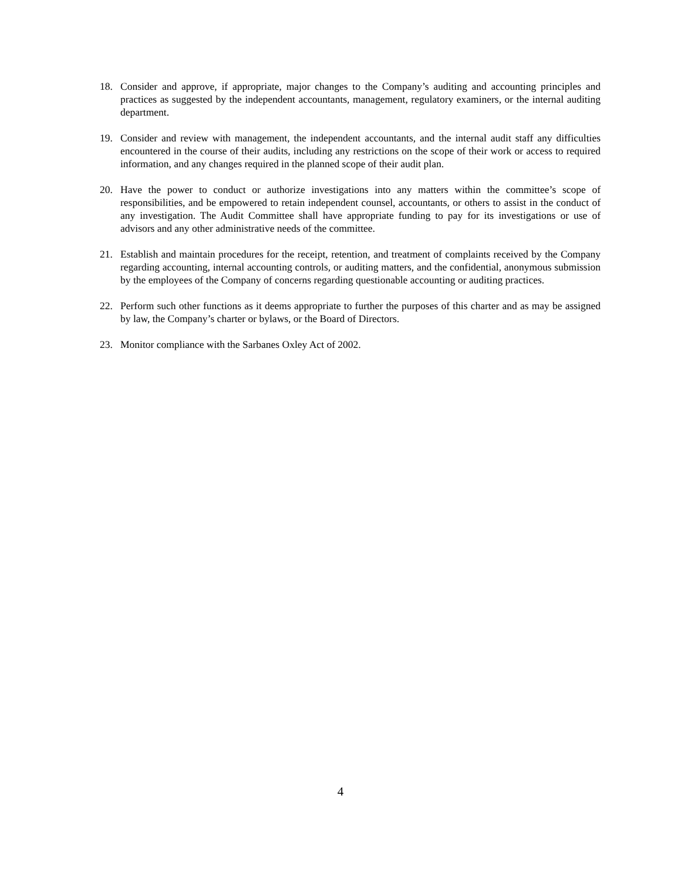18. Consider and approve, if appropriate, major changes to the Company’s auditing and accounting principles and practices as suggested by the independent accountants, management, regulatory examiners, or the internal auditing department.
19. Consider and review with management, the independent accountants, and the internal audit staff any difficulties encountered in the course of their audits, including any restrictions on the scope of their work or access to required information, and any changes required in the planned scope of their audit plan.
20. Have the power to conduct or authorize investigations into any matters within the committee’s scope of responsibilities, and be empowered to retain independent counsel, accountants, or others to assist in the conduct of any investigation. The Audit Committee shall have appropriate funding to pay for its investigations or use of advisors and any other administrative needs of the committee.
21. Establish and maintain procedures for the receipt, retention, and treatment of complaints received by the Company regarding accounting, internal accounting controls, or auditing matters, and the confidential, anonymous submission by the employees of the Company of concerns regarding questionable accounting or auditing practices.
22. Perform such other functions as it deems appropriate to further the purposes of this charter and as may be assigned by law, the Company’s charter or bylaws, or the Board of Directors.
23. Monitor compliance with the Sarbanes Oxley Act of 2002.
4